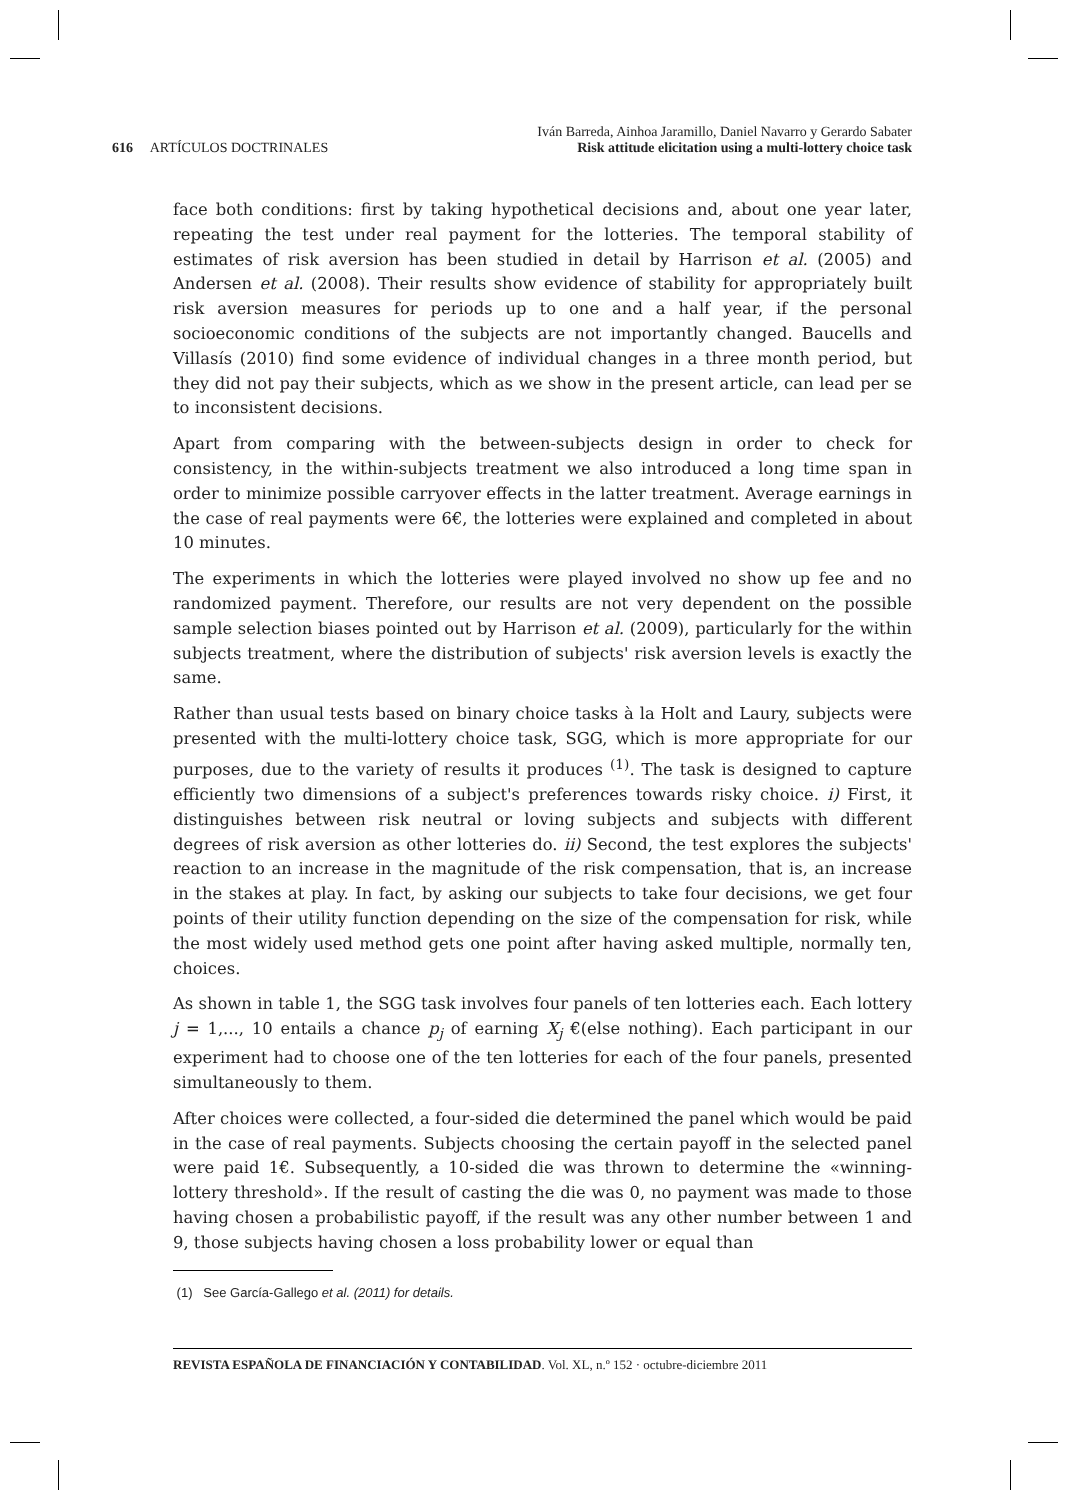616 ARTÍCULOS DOCTRINALES
Iván Barreda, Ainhoa Jaramillo, Daniel Navarro y Gerardo Sabater
Risk attitude elicitation using a multi-lottery choice task
face both conditions: first by taking hypothetical decisions and, about one year later, repeating the test under real payment for the lotteries. The temporal stability of estimates of risk aversion has been studied in detail by Harrison et al. (2005) and Andersen et al. (2008). Their results show evidence of stability for appropriately built risk aversion measures for periods up to one and a half year, if the personal socioeconomic conditions of the subjects are not importantly changed. Baucells and Villasís (2010) find some evidence of individual changes in a three month period, but they did not pay their subjects, which as we show in the present article, can lead per se to inconsistent decisions.
Apart from comparing with the between-subjects design in order to check for consistency, in the within-subjects treatment we also introduced a long time span in order to minimize possible carryover effects in the latter treatment. Average earnings in the case of real payments were 6€, the lotteries were explained and completed in about 10 minutes.
The experiments in which the lotteries were played involved no show up fee and no randomized payment. Therefore, our results are not very dependent on the possible sample selection biases pointed out by Harrison et al. (2009), particularly for the within subjects treatment, where the distribution of subjects' risk aversion levels is exactly the same.
Rather than usual tests based on binary choice tasks à la Holt and Laury, subjects were presented with the multi-lottery choice task, SGG, which is more appropriate for our purposes, due to the variety of results it produces <sup>(1)</sup>. The task is designed to capture efficiently two dimensions of a subject's preferences towards risky choice. i) First, it distinguishes between risk neutral or loving subjects and subjects with different degrees of risk aversion as other lotteries do. ii) Second, the test explores the subjects' reaction to an increase in the magnitude of the risk compensation, that is, an increase in the stakes at play. In fact, by asking our subjects to take four decisions, we get four points of their utility function depending on the size of the compensation for risk, while the most widely used method gets one point after having asked multiple, normally ten, choices.
As shown in table 1, the SGG task involves four panels of ten lotteries each. Each lottery j = 1,..., 10 entails a chance p<sub>j</sub> of earning X<sub>j</sub> €(else nothing). Each participant in our experiment had to choose one of the ten lotteries for each of the four panels, presented simultaneously to them.
After choices were collected, a four-sided die determined the panel which would be paid in the case of real payments. Subjects choosing the certain payoff in the selected panel were paid 1€. Subsequently, a 10-sided die was thrown to determine the «winning-lottery threshold». If the result of casting the die was 0, no payment was made to those having chosen a probabilistic payoff, if the result was any other number between 1 and 9, those subjects having chosen a loss probability lower or equal than
(1) See García-Gallego et al. (2011) for details.
REVISTA ESPAÑOLA DE FINANCIACIÓN Y CONTABILIDAD. Vol. XL, n.º 152 · octubre-diciembre 2011